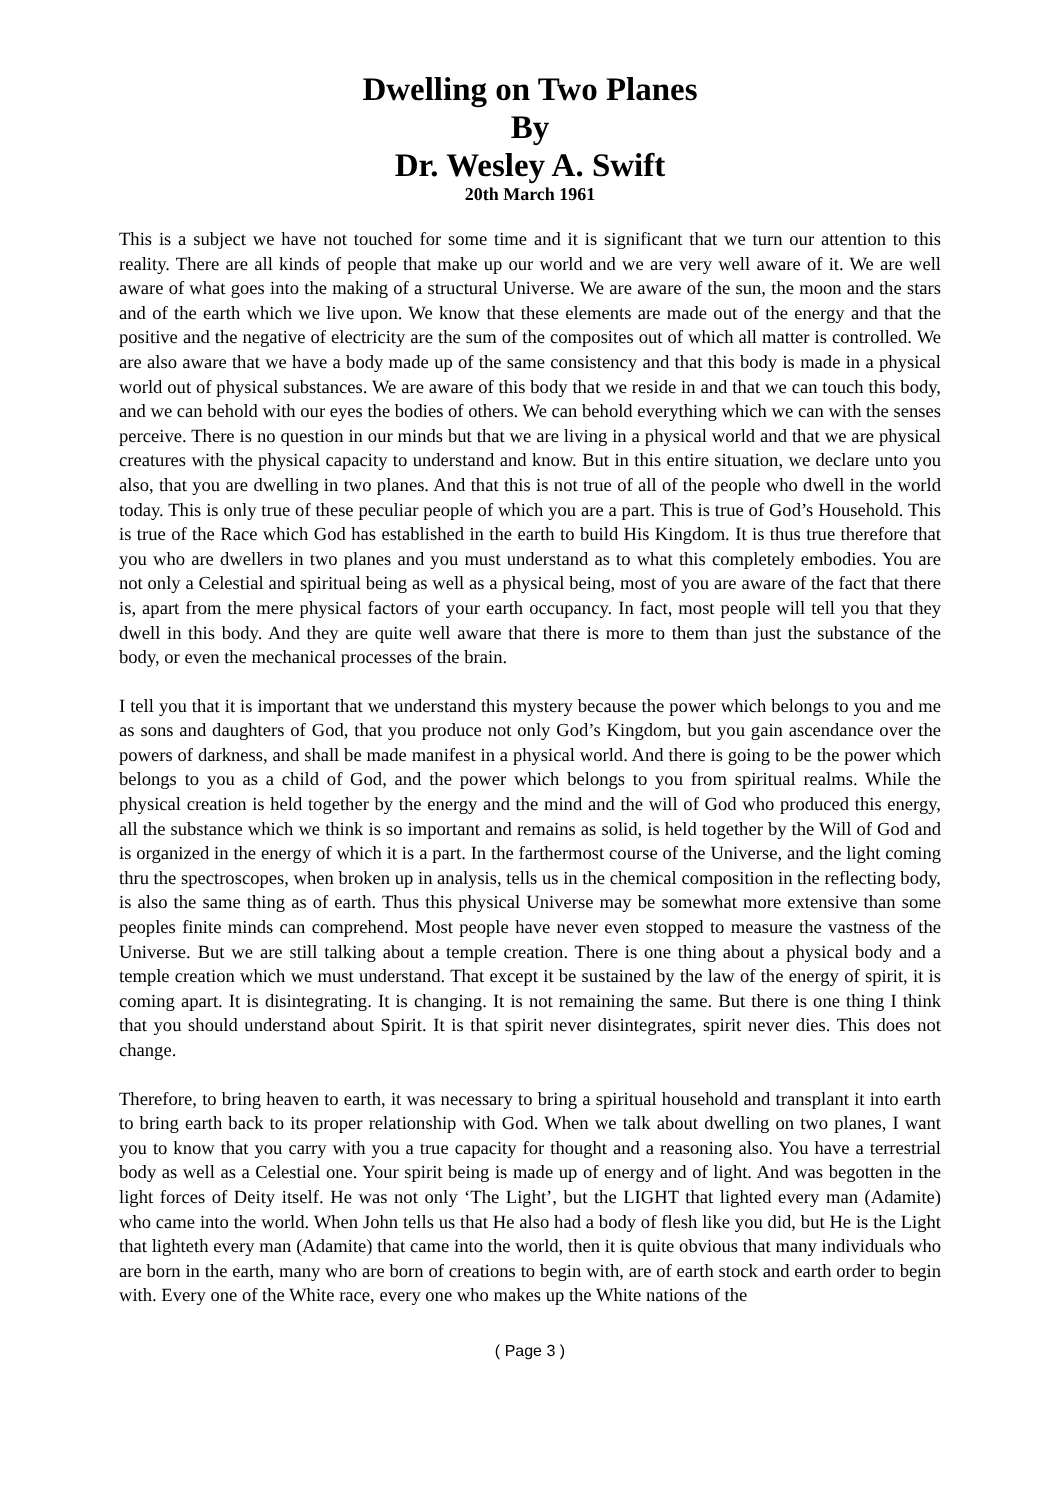Dwelling on Two Planes
By
Dr. Wesley A. Swift
20th March 1961
This is a subject we have not touched for some time and it is significant that we turn our attention to this reality. There are all kinds of people that make up our world and we are very well aware of it. We are well aware of what goes into the making of a structural Universe. We are aware of the sun, the moon and the stars and of the earth which we live upon. We know that these elements are made out of the energy and that the positive and the negative of electricity are the sum of the composites out of which all matter is controlled. We are also aware that we have a body made up of the same consistency and that this body is made in a physical world out of physical substances. We are aware of this body that we reside in and that we can touch this body, and we can behold with our eyes the bodies of others. We can behold everything which we can with the senses perceive. There is no question in our minds but that we are living in a physical world and that we are physical creatures with the physical capacity to understand and know. But in this entire situation, we declare unto you also, that you are dwelling in two planes. And that this is not true of all of the people who dwell in the world today. This is only true of these peculiar people of which you are a part. This is true of God’s Household. This is true of the Race which God has established in the earth to build His Kingdom. It is thus true therefore that you who are dwellers in two planes and you must understand as to what this completely embodies. You are not only a Celestial and spiritual being as well as a physical being, most of you are aware of the fact that there is, apart from the mere physical factors of your earth occupancy. In fact, most people will tell you that they dwell in this body. And they are quite well aware that there is more to them than just the substance of the body, or even the mechanical processes of the brain.
I tell you that it is important that we understand this mystery because the power which belongs to you and me as sons and daughters of God, that you produce not only God’s Kingdom, but you gain ascendance over the powers of darkness, and shall be made manifest in a physical world. And there is going to be the power which belongs to you as a child of God, and the power which belongs to you from spiritual realms. While the physical creation is held together by the energy and the mind and the will of God who produced this energy, all the substance which we think is so important and remains as solid, is held together by the Will of God and is organized in the energy of which it is a part. In the farthermost course of the Universe, and the light coming thru the spectroscopes, when broken up in analysis, tells us in the chemical composition in the reflecting body, is also the same thing as of earth. Thus this physical Universe may be somewhat more extensive than some peoples finite minds can comprehend. Most people have never even stopped to measure the vastness of the Universe. But we are still talking about a temple creation. There is one thing about a physical body and a temple creation which we must understand. That except it be sustained by the law of the energy of spirit, it is coming apart. It is disintegrating. It is changing. It is not remaining the same. But there is one thing I think that you should understand about Spirit. It is that spirit never disintegrates, spirit never dies. This does not change.
Therefore, to bring heaven to earth, it was necessary to bring a spiritual household and transplant it into earth to bring earth back to its proper relationship with God. When we talk about dwelling on two planes, I want you to know that you carry with you a true capacity for thought and a reasoning also. You have a terrestrial body as well as a Celestial one. Your spirit being is made up of energy and of light. And was begotten in the light forces of Deity itself. He was not only ‘The Light’, but the LIGHT that lighted every man (Adamite) who came into the world. When John tells us that He also had a body of flesh like you did, but He is the Light that lighteth every man (Adamite) that came into the world, then it is quite obvious that many individuals who are born in the earth, many who are born of creations to begin with, are of earth stock and earth order to begin with. Every one of the White race, every one who makes up the White nations of the
( Page 3 )